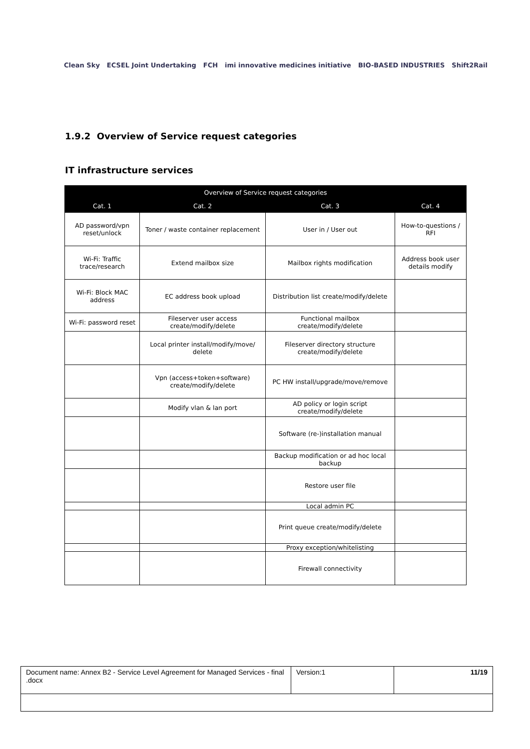Clean Sky ECSEL Joint Undertaking FCH imi innovative medicines initiative BIO-BASED INDUSTRIES Shift2Rail
1.9.2 Overview of Service request categories
IT infrastructure services
| Overview of Service request categories | | | |
| --- | --- | --- | --- |
| Cat. 1 | Cat. 2 | Cat. 3 | Cat. 4 |
| AD password/vpn reset/unlock | Toner / waste container replacement | User in / User out | How-to-questions / RFI |
| Wi-Fi: Traffic trace/research | Extend mailbox size | Mailbox rights modification | Address book user details modify |
| Wi-Fi: Block MAC address | EC address book upload | Distribution list create/modify/delete | |
| Wi-Fi: password reset | Fileserver user access create/modify/delete | Functional mailbox create/modify/delete | |
| | Local printer install/modify/move/ delete | Fileserver directory structure create/modify/delete | |
| | Vpn (access+token+software) create/modify/delete | PC HW install/upgrade/move/remove | |
| | Modify vlan & lan port | AD policy or login script create/modify/delete | |
| | | Software (re-)installation manual | |
| | | Backup modification or ad hoc local backup | |
| | | Restore user file | |
| | | Local admin PC | |
| | | Print queue create/modify/delete | |
| | | Proxy exception/whitelisting | |
| | | Firewall connectivity | |
| Document name: Annex B2 - Service Level Agreement for Managed Services - final .docx | Version:1 | 11/19 |